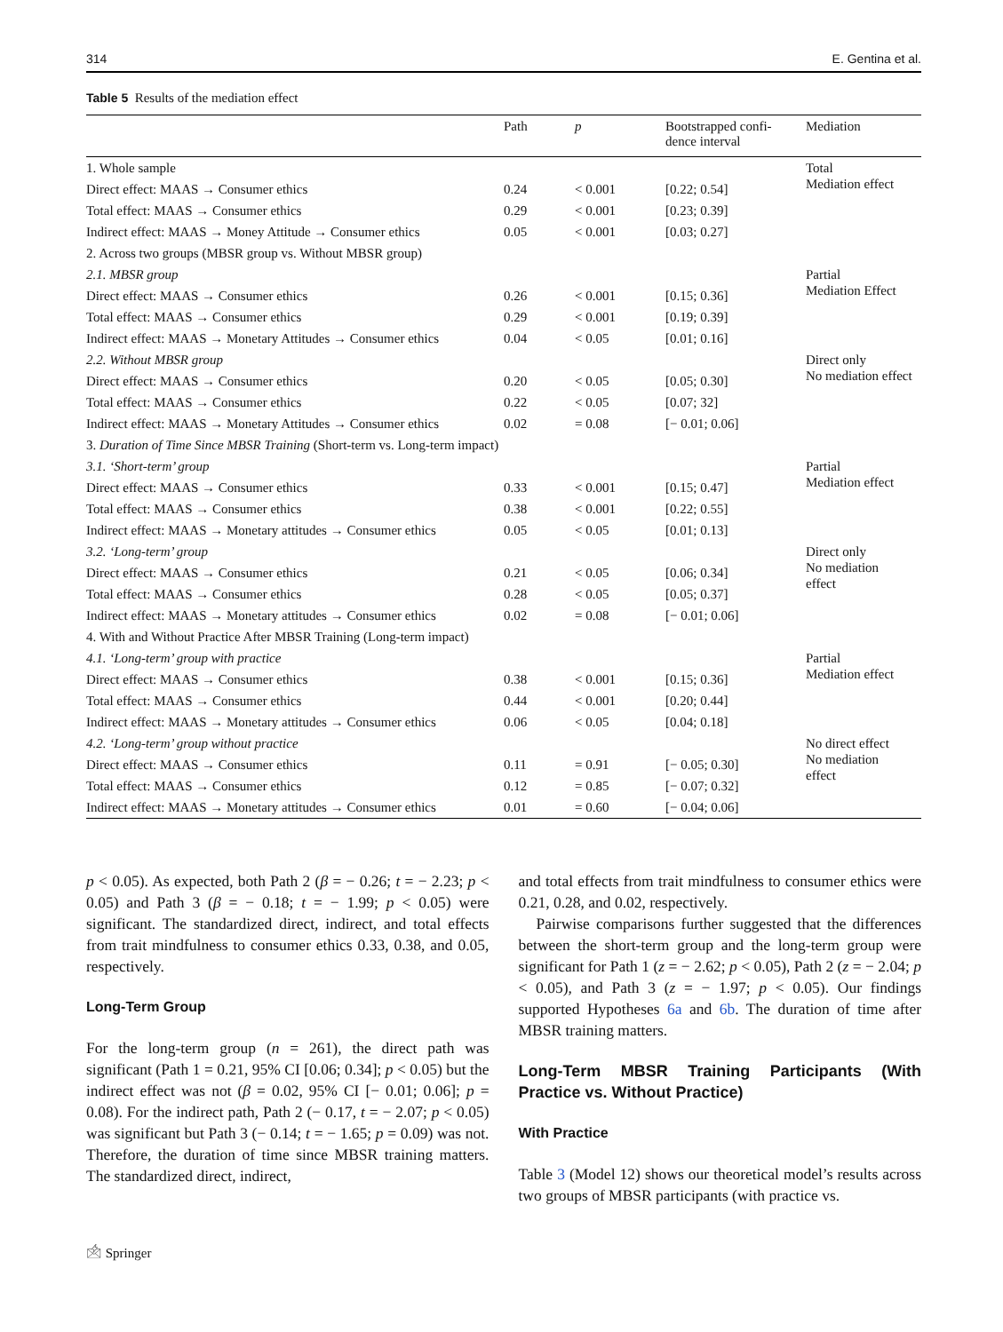314 E. Gentina et al.
Table 5 Results of the mediation effect
| | Path | p | Bootstrapped confi- dence interval | Mediation |
| --- | --- | --- | --- | --- |
| 1. Whole sample | | | | Total Mediation effect |
| Direct effect: MAAS → Consumer ethics | 0.24 | < 0.001 | [0.22; 0.54] | |
| Total effect: MAAS → Consumer ethics | 0.29 | < 0.001 | [0.23; 0.39] | |
| Indirect effect: MAAS → Money Attitude → Consumer ethics | 0.05 | < 0.001 | [0.03; 0.27] | |
| 2. Across two groups (MBSR group vs. Without MBSR group) | | | | |
| 2.1. MBSR group | | | | Partial Mediation Effect |
| Direct effect: MAAS → Consumer ethics | 0.26 | < 0.001 | [0.15; 0.36] | |
| Total effect: MAAS → Consumer ethics | 0.29 | < 0.001 | [0.19; 0.39] | |
| Indirect effect: MAAS → Monetary Attitudes → Consumer ethics | 0.04 | < 0.05 | [0.01; 0.16] | |
| 2.2. Without MBSR group | | | | Direct only No mediation effect |
| Direct effect: MAAS → Consumer ethics | 0.20 | < 0.05 | [0.05; 0.30] | |
| Total effect: MAAS → Consumer ethics | 0.22 | < 0.05 | [0.07; 32] | |
| Indirect effect: MAAS → Monetary Attitudes → Consumer ethics | 0.02 | = 0.08 | [− 0.01; 0.06] | |
| 3. Duration of Time Since MBSR Training (Short-term vs. Long-term impact) | | | | |
| 3.1. ‘Short-term’ group | | | | Partial Mediation effect |
| Direct effect: MAAS → Consumer ethics | 0.33 | < 0.001 | [0.15; 0.47] | |
| Total effect: MAAS → Consumer ethics | 0.38 | < 0.001 | [0.22; 0.55] | |
| Indirect effect: MAAS → Monetary attitudes → Consumer ethics | 0.05 | < 0.05 | [0.01; 0.13] | |
| 3.2. ‘Long-term’ group | | | | Direct only No mediation effect |
| Direct effect: MAAS → Consumer ethics | 0.21 | < 0.05 | [0.06; 0.34] | |
| Total effect: MAAS → Consumer ethics | 0.28 | < 0.05 | [0.05; 0.37] | |
| Indirect effect: MAAS → Monetary attitudes → Consumer ethics | 0.02 | = 0.08 | [− 0.01; 0.06] | |
| 4. With and Without Practice After MBSR Training (Long-term impact) | | | | |
| 4.1. ‘Long-term’ group with practice | | | | Partial Mediation effect |
| Direct effect: MAAS → Consumer ethics | 0.38 | < 0.001 | [0.15; 0.36] | |
| Total effect: MAAS → Consumer ethics | 0.44 | < 0.001 | [0.20; 0.44] | |
| Indirect effect: MAAS → Monetary attitudes → Consumer ethics | 0.06 | < 0.05 | [0.04; 0.18] | |
| 4.2. ‘Long-term’ group without practice | | | | No direct effect No mediation effect |
| Direct effect: MAAS → Consumer ethics | 0.11 | = 0.91 | [− 0.05; 0.30] | |
| Total effect: MAAS → Consumer ethics | 0.12 | = 0.85 | [− 0.07; 0.32] | |
| Indirect effect: MAAS → Monetary attitudes → Consumer ethics | 0.01 | = 0.60 | [− 0.04; 0.06] | |
p < 0.05). As expected, both Path 2 (β = − 0.26; t = − 2.23; p < 0.05) and Path 3 (β = − 0.18; t = − 1.99; p < 0.05) were significant. The standardized direct, indirect, and total effects from trait mindfulness to consumer ethics 0.33, 0.38, and 0.05, respectively.
Long-Term Group
For the long-term group (n = 261), the direct path was significant (Path 1 = 0.21, 95% CI [0.06; 0.34]; p < 0.05) but the indirect effect was not (β = 0.02, 95% CI [− 0.01; 0.06]; p = 0.08). For the indirect path, Path 2 (− 0.17, t = − 2.07; p < 0.05) was significant but Path 3 (− 0.14; t = − 1.65; p = 0.09) was not. Therefore, the duration of time since MBSR training matters. The standardized direct, indirect,
and total effects from trait mindfulness to consumer ethics were 0.21, 0.28, and 0.02, respectively.
Pairwise comparisons further suggested that the differences between the short-term group and the long-term group were significant for Path 1 (z = − 2.62; p < 0.05), Path 2 (z = − 2.04; p < 0.05), and Path 3 (z = − 1.97; p < 0.05). Our findings supported Hypotheses 6a and 6b. The duration of time after MBSR training matters.
Long-Term MBSR Training Participants (With Practice vs. Without Practice)
With Practice
Table 3 (Model 12) shows our theoretical model’s results across two groups of MBSR participants (with practice vs.
🖄 Springer